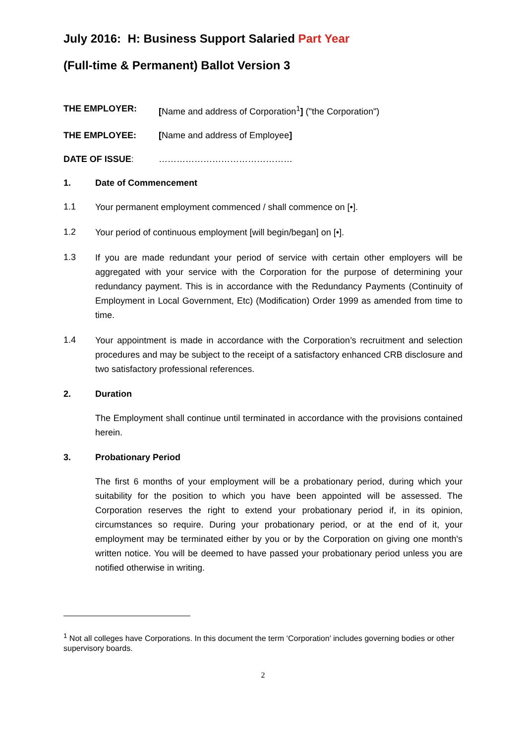July 2016: H: Business Support Salaried Part Year
(Full-time & Permanent) Ballot Version 3
THE EMPLOYER: [Name and address of Corporation<sup>1</sup>] ("the Corporation")
THE EMPLOYEE: [Name and address of Employee]
DATE OF ISSUE: ………………………………………
1. Date of Commencement
1.1
Your permanent employment commenced / shall commence on [•].
1.2
Your period of continuous employment [will begin/began] on [•].
1.3
If you are made redundant your period of service with certain other employers will be aggregated with your service with the Corporation for the purpose of determining your redundancy payment. This is in accordance with the Redundancy Payments (Continuity of Employment in Local Government, Etc) (Modification) Order 1999 as amended from time to time.
1.4
Your appointment is made in accordance with the Corporation’s recruitment and selection procedures and may be subject to the receipt of a satisfactory enhanced CRB disclosure and two satisfactory professional references.
2. Duration
The Employment shall continue until terminated in accordance with the provisions contained herein.
3. Probationary Period
The first 6 months of your employment will be a probationary period, during which your suitability for the position to which you have been appointed will be assessed. The Corporation reserves the right to extend your probationary period if, in its opinion, circumstances so require. During your probationary period, or at the end of it, your employment may be terminated either by you or by the Corporation on giving one month's written notice. You will be deemed to have passed your probationary period unless you are notified otherwise in writing.
<sup>1</sup> Not all colleges have Corporations. In this document the term ‘Corporation’ includes governing bodies or other supervisory boards.
2